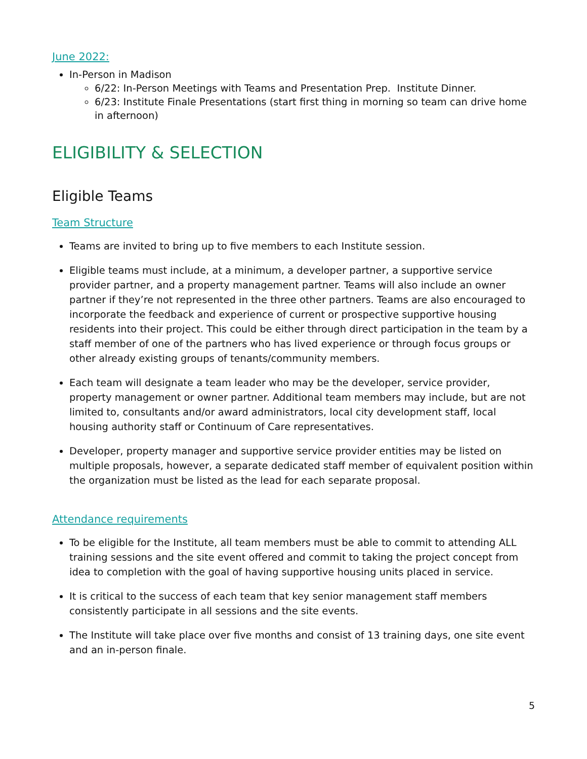June 2022:
In-Person in Madison
6/22: In-Person Meetings with Teams and Presentation Prep. Institute Dinner.
6/23: Institute Finale Presentations (start first thing in morning so team can drive home in afternoon)
ELIGIBILITY & SELECTION
Eligible Teams
Team Structure
Teams are invited to bring up to five members to each Institute session.
Eligible teams must include, at a minimum, a developer partner, a supportive service provider partner, and a property management partner. Teams will also include an owner partner if they’re not represented in the three other partners. Teams are also encouraged to incorporate the feedback and experience of current or prospective supportive housing residents into their project. This could be either through direct participation in the team by a staff member of one of the partners who has lived experience or through focus groups or other already existing groups of tenants/community members.
Each team will designate a team leader who may be the developer, service provider, property management or owner partner. Additional team members may include, but are not limited to, consultants and/or award administrators, local city development staff, local housing authority staff or Continuum of Care representatives.
Developer, property manager and supportive service provider entities may be listed on multiple proposals, however, a separate dedicated staff member of equivalent position within the organization must be listed as the lead for each separate proposal.
Attendance requirements
To be eligible for the Institute, all team members must be able to commit to attending ALL training sessions and the site event offered and commit to taking the project concept from idea to completion with the goal of having supportive housing units placed in service.
It is critical to the success of each team that key senior management staff members consistently participate in all sessions and the site events.
The Institute will take place over five months and consist of 13 training days, one site event and an in-person finale.
5